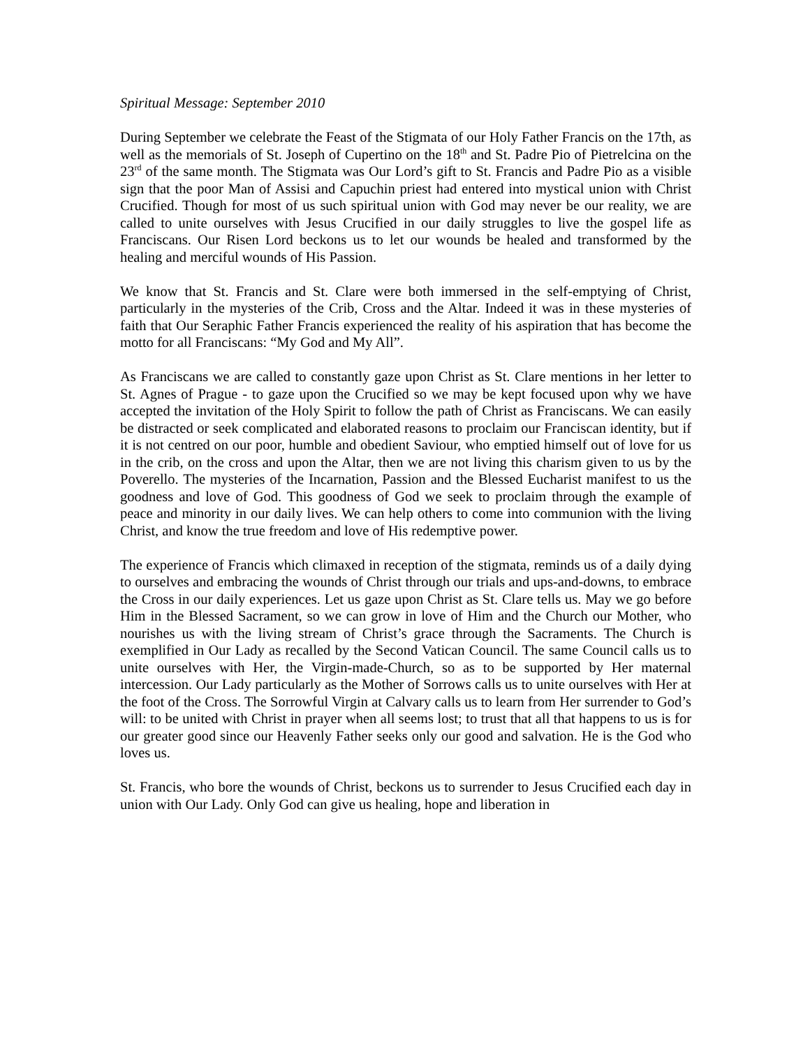Spiritual Message: September 2010
During September we celebrate the Feast of the Stigmata of our Holy Father Francis on the 17th, as well as the memorials of St. Joseph of Cupertino on the 18<sup>th</sup> and St. Padre Pio of Pietrelcina on the 23<sup>rd</sup> of the same month. The Stigmata was Our Lord’s gift to St. Francis and Padre Pio as a visible sign that the poor Man of Assisi and Capuchin priest had entered into mystical union with Christ Crucified. Though for most of us such spiritual union with God may never be our reality, we are called to unite ourselves with Jesus Crucified in our daily struggles to live the gospel life as Franciscans. Our Risen Lord beckons us to let our wounds be healed and transformed by the healing and merciful wounds of His Passion.
We know that St. Francis and St. Clare were both immersed in the self-emptying of Christ, particularly in the mysteries of the Crib, Cross and the Altar. Indeed it was in these mysteries of faith that Our Seraphic Father Francis experienced the reality of his aspiration that has become the motto for all Franciscans: “My God and My All”.
As Franciscans we are called to constantly gaze upon Christ as St. Clare mentions in her letter to St. Agnes of Prague - to gaze upon the Crucified so we may be kept focused upon why we have accepted the invitation of the Holy Spirit to follow the path of Christ as Franciscans. We can easily be distracted or seek complicated and elaborated reasons to proclaim our Franciscan identity, but if it is not centred on our poor, humble and obedient Saviour, who emptied himself out of love for us in the crib, on the cross and upon the Altar, then we are not living this charism given to us by the Poverello. The mysteries of the Incarnation, Passion and the Blessed Eucharist manifest to us the goodness and love of God. This goodness of God we seek to proclaim through the example of peace and minority in our daily lives. We can help others to come into communion with the living Christ, and know the true freedom and love of His redemptive power.
The experience of Francis which climaxed in reception of the stigmata, reminds us of a daily dying to ourselves and embracing the wounds of Christ through our trials and ups-and-downs, to embrace the Cross in our daily experiences. Let us gaze upon Christ as St. Clare tells us. May we go before Him in the Blessed Sacrament, so we can grow in love of Him and the Church our Mother, who nourishes us with the living stream of Christ’s grace through the Sacraments. The Church is exemplified in Our Lady as recalled by the Second Vatican Council. The same Council calls us to unite ourselves with Her, the Virgin-made-Church, so as to be supported by Her maternal intercession. Our Lady particularly as the Mother of Sorrows calls us to unite ourselves with Her at the foot of the Cross. The Sorrowful Virgin at Calvary calls us to learn from Her surrender to God’s will: to be united with Christ in prayer when all seems lost; to trust that all that happens to us is for our greater good since our Heavenly Father seeks only our good and salvation. He is the God who loves us.
St. Francis, who bore the wounds of Christ, beckons us to surrender to Jesus Crucified each day in union with Our Lady. Only God can give us healing, hope and liberation in